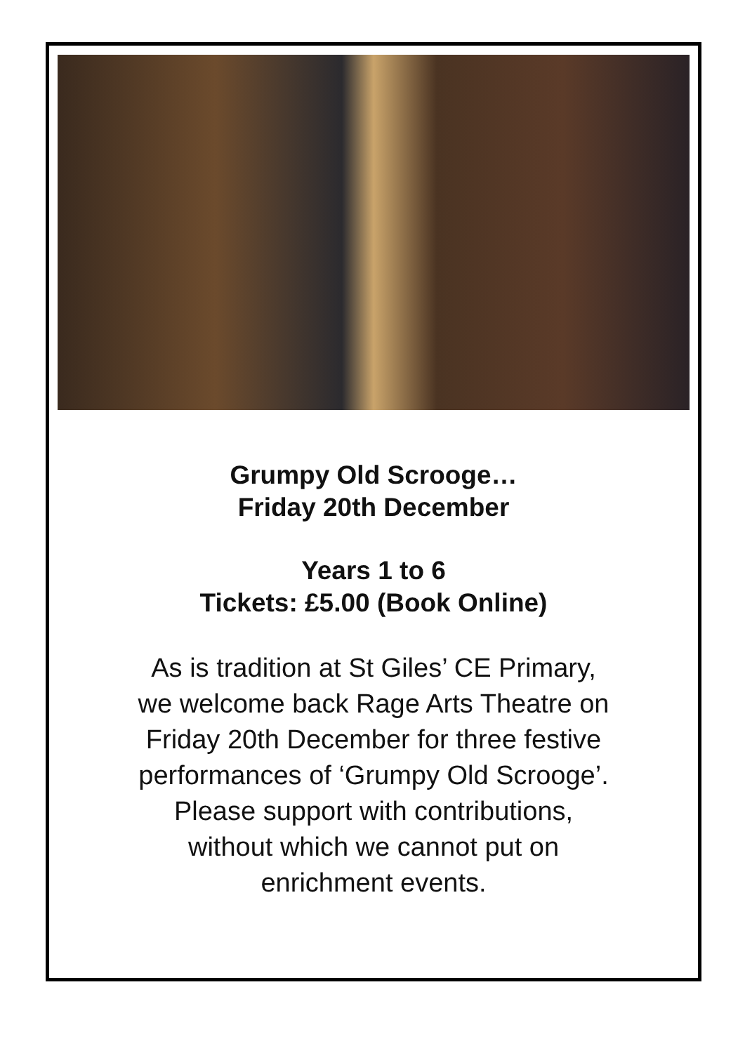Grumpy Old Scrooge…
Friday 20th December
Years 1 to 6
Tickets: £5.00 (Book Online)
As is tradition at St Giles’ CE Primary,
we welcome back Rage Arts Theatre on
Friday 20th December for three festive
performances of ‘Grumpy Old Scrooge’.
Please support with contributions,
without which we cannot put on
enrichment events.